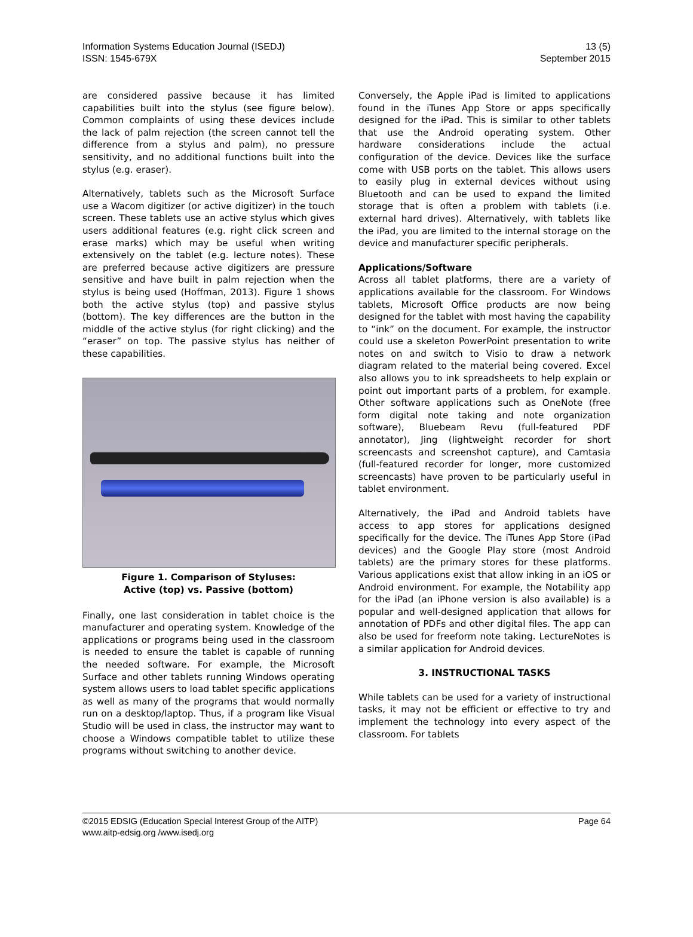Information Systems Education Journal (ISEDJ)
ISSN: 1545-679X
13 (5)
September 2015
are considered passive because it has limited capabilities built into the stylus (see figure below). Common complaints of using these devices include the lack of palm rejection (the screen cannot tell the difference from a stylus and palm), no pressure sensitivity, and no additional functions built into the stylus (e.g. eraser).
Alternatively, tablets such as the Microsoft Surface use a Wacom digitizer (or active digitizer) in the touch screen. These tablets use an active stylus which gives users additional features (e.g. right click screen and erase marks) which may be useful when writing extensively on the tablet (e.g. lecture notes). These are preferred because active digitizers are pressure sensitive and have built in palm rejection when the stylus is being used (Hoffman, 2013). Figure 1 shows both the active stylus (top) and passive stylus (bottom). The key differences are the button in the middle of the active stylus (for right clicking) and the “eraser” on top. The passive stylus has neither of these capabilities.
Figure 1. Comparison of Styluses:
Active (top) vs. Passive (bottom)
Finally, one last consideration in tablet choice is the manufacturer and operating system. Knowledge of the applications or programs being used in the classroom is needed to ensure the tablet is capable of running the needed software. For example, the Microsoft Surface and other tablets running Windows operating system allows users to load tablet specific applications as well as many of the programs that would normally run on a desktop/laptop. Thus, if a program like Visual Studio will be used in class, the instructor may want to choose a Windows compatible tablet to utilize these programs without switching to another device.
Conversely, the Apple iPad is limited to applications found in the iTunes App Store or apps specifically designed for the iPad. This is similar to other tablets that use the Android operating system. Other hardware considerations include the actual configuration of the device. Devices like the surface come with USB ports on the tablet. This allows users to easily plug in external devices without using Bluetooth and can be used to expand the limited storage that is often a problem with tablets (i.e. external hard drives). Alternatively, with tablets like the iPad, you are limited to the internal storage on the device and manufacturer specific peripherals.
Applications/Software
Across all tablet platforms, there are a variety of applications available for the classroom. For Windows tablets, Microsoft Office products are now being designed for the tablet with most having the capability to “ink” on the document. For example, the instructor could use a skeleton PowerPoint presentation to write notes on and switch to Visio to draw a network diagram related to the material being covered. Excel also allows you to ink spreadsheets to help explain or point out important parts of a problem, for example. Other software applications such as OneNote (free form digital note taking and note organization software), Bluebeam Revu (full-featured PDF annotator), Jing (lightweight recorder for short screencasts and screenshot capture), and Camtasia (full-featured recorder for longer, more customized screencasts) have proven to be particularly useful in tablet environment.
Alternatively, the iPad and Android tablets have access to app stores for applications designed specifically for the device. The iTunes App Store (iPad devices) and the Google Play store (most Android tablets) are the primary stores for these platforms. Various applications exist that allow inking in an iOS or Android environment. For example, the Notability app for the iPad (an iPhone version is also available) is a popular and well-designed application that allows for annotation of PDFs and other digital files. The app can also be used for freeform note taking. LectureNotes is a similar application for Android devices.
3. INSTRUCTIONAL TASKS
While tablets can be used for a variety of instructional tasks, it may not be efficient or effective to try and implement the technology into every aspect of the classroom. For tablets
©2015 EDSIG (Education Special Interest Group of the AITP)
www.aitp-edsig.org /www.isedj.org
Page 64